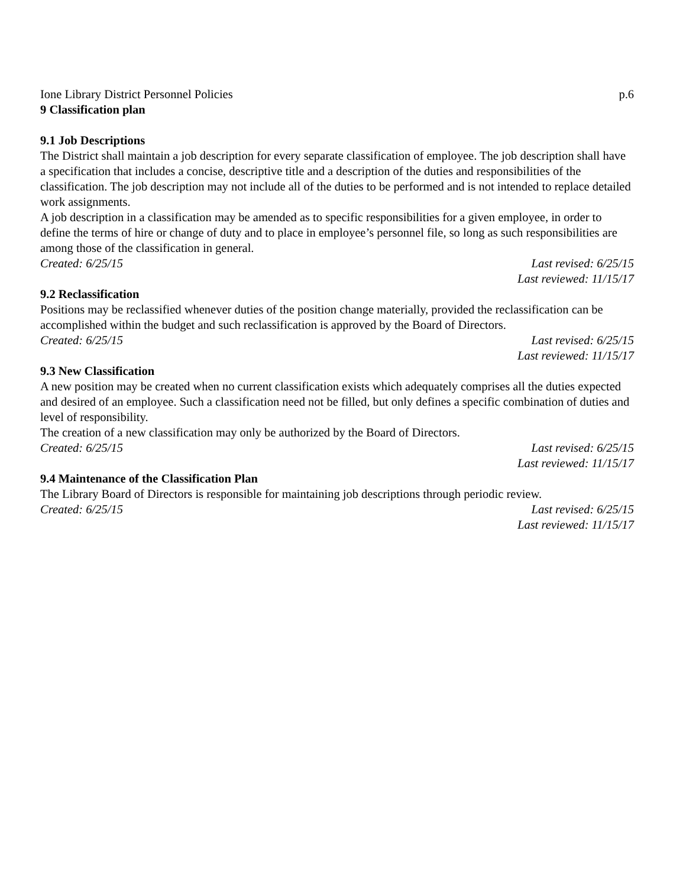Ione Library District Personnel Policies p.6
9 Classification plan
9.1 Job Descriptions
The District shall maintain a job description for every separate classification of employee. The job description shall have a specification that includes a concise, descriptive title and a description of the duties and responsibilities of the classification. The job description may not include all of the duties to be performed and is not intended to replace detailed work assignments.
A job description in a classification may be amended as to specific responsibilities for a given employee, in order to define the terms of hire or change of duty and to place in employee’s personnel file, so long as such responsibilities are among those of the classification in general.
Created: 6/25/15 Last revised: 6/25/15
Last reviewed: 11/15/17
9.2 Reclassification
Positions may be reclassified whenever duties of the position change materially, provided the reclassification can be accomplished within the budget and such reclassification is approved by the Board of Directors.
Created: 6/25/15 Last revised: 6/25/15
Last reviewed: 11/15/17
9.3 New Classification
A new position may be created when no current classification exists which adequately comprises all the duties expected and desired of an employee. Such a classification need not be filled, but only defines a specific combination of duties and level of responsibility.
The creation of a new classification may only be authorized by the Board of Directors.
Created: 6/25/15 Last revised: 6/25/15
Last reviewed: 11/15/17
9.4 Maintenance of the Classification Plan
The Library Board of Directors is responsible for maintaining job descriptions through periodic review.
Created: 6/25/15 Last revised: 6/25/15
Last reviewed: 11/15/17